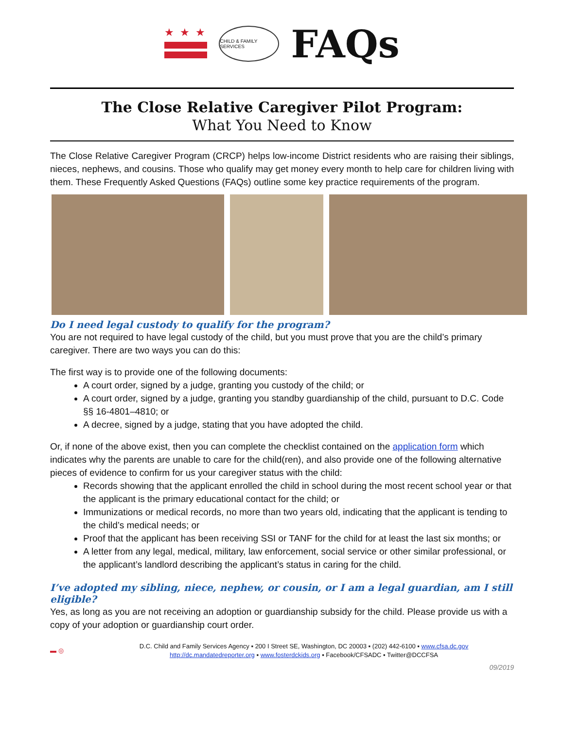★★★
CHILD & FAMILY SERVICES
FAQs
The Close Relative Caregiver Pilot Program:
What You Need to Know
The Close Relative Caregiver Program (CRCP) helps low-income District residents who are raising their siblings, nieces, nephews, and cousins. Those who qualify may get money every month to help care for children living with them. These Frequently Asked Questions (FAQs) outline some key practice requirements of the program.
Do I need legal custody to qualify for the program?
You are not required to have legal custody of the child, but you must prove that you are the child’s primary caregiver. There are two ways you can do this:
The first way is to provide one of the following documents:
A court order, signed by a judge, granting you custody of the child; or
A court order, signed by a judge, granting you standby guardianship of the child, pursuant to D.C. Code §§ 16-4801–4810; or
A decree, signed by a judge, stating that you have adopted the child.
Or, if none of the above exist, then you can complete the checklist contained on the application form which indicates why the parents are unable to care for the child(ren), and also provide one of the following alternative pieces of evidence to confirm for us your caregiver status with the child:
Records showing that the applicant enrolled the child in school during the most recent school year or that the applicant is the primary educational contact for the child; or
Immunizations or medical records, no more than two years old, indicating that the applicant is tending to the child’s medical needs; or
Proof that the applicant has been receiving SSI or TANF for the child for at least the last six months; or
A letter from any legal, medical, military, law enforcement, social service or other similar professional, or the applicant’s landlord describing the applicant’s status in caring for the child.
I’ve adopted my sibling, niece, nephew, or cousin, or I am a legal guardian, am I still eligible?
Yes, as long as you are not receiving an adoption or guardianship subsidy for the child. Please provide us with a copy of your adoption or guardianship court order.
▬ ◎
D.C. Child and Family Services Agency ▪ 200 I Street SE, Washington, DC 20003 ▪ (202) 442-6100 ▪ www.cfsa.dc.gov
http://dc.mandatedreporter.org ▪ www.fosterdckids.org ▪ Facebook/CFSADC ▪ Twitter@DCCFSA
09/2019